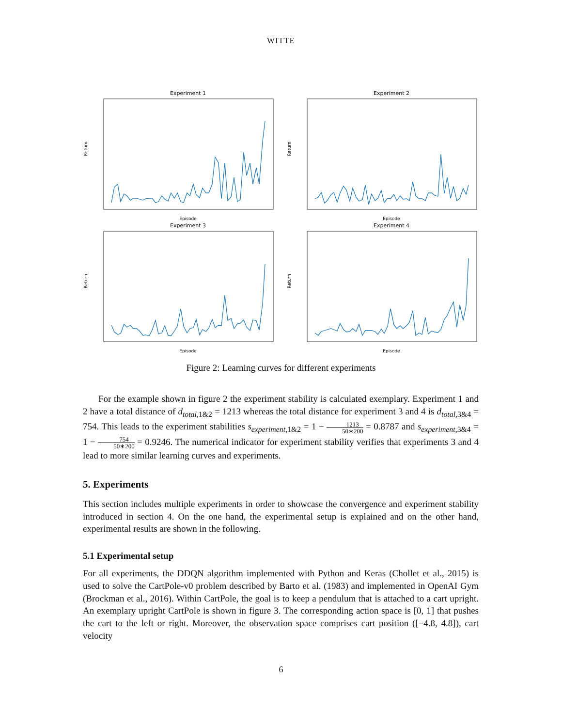WITTE
Experiment 1
Return
Episode
Experiment 2
Return
Episode
Experiment 3
Return
Episode
Experiment 4
Return
Episode
Figure 2: Learning curves for different experiments
For the example shown in figure 2 the experiment stability is calculated exemplary. Experiment 1 and 2 have a total distance of d<sub>total,1&2</sub> = 1213 whereas the total distance for experiment 3 and 4 is d<sub>total,3&4</sub> = 754. This leads to the experiment stabilities s<sub>experiment,1&2</sub> = 1 − 1213 50∗200 = 0.8787 and s<sub>experiment,3&4</sub> = 1 − 754 50∗200 = 0.9246. The numerical indicator for experiment stability verifies that experiments 3 and 4 lead to more similar learning curves and experiments.
5. Experiments
This section includes multiple experiments in order to showcase the convergence and experiment stability introduced in section 4. On the one hand, the experimental setup is explained and on the other hand, experimental results are shown in the following.
5.1 Experimental setup
For all experiments, the DDQN algorithm implemented with Python and Keras (Chollet et al., 2015) is used to solve the CartPole-v0 problem described by Barto et al. (1983) and implemented in OpenAI Gym (Brockman et al., 2016). Within CartPole, the goal is to keep a pendulum that is attached to a cart upright. An exemplary upright CartPole is shown in figure 3. The corresponding action space is [0, 1] that pushes the cart to the left or right. Moreover, the observation space comprises cart position ([−4.8, 4.8]), cart velocity
6